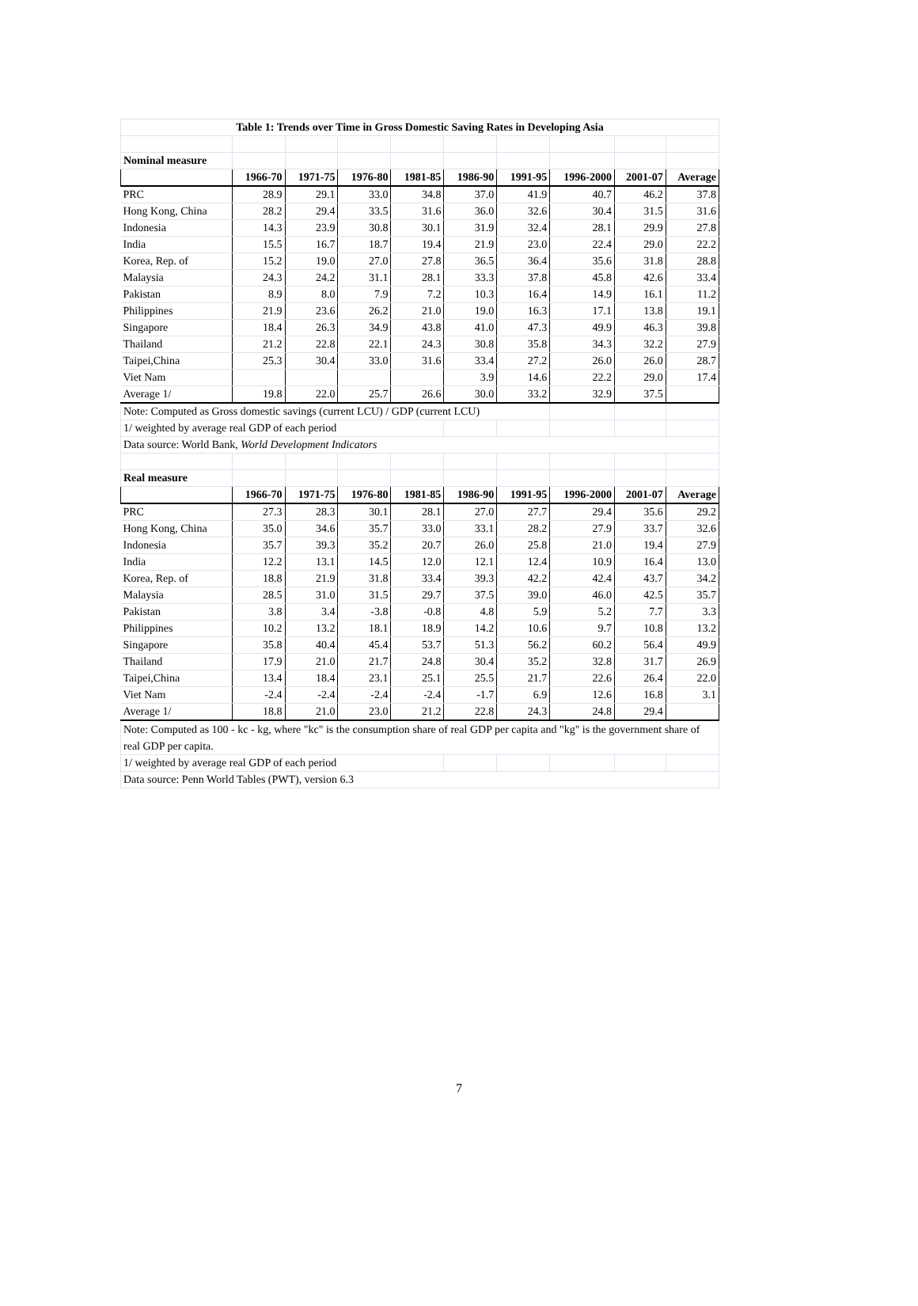| Table 1: Trends over Time in Gross Domestic Saving Rates in Developing Asia | | | | | | | | | |
| --- | --- | --- | --- | --- | --- | --- | --- | --- | --- |
| Nominal measure | | | | | | | | | |
| | 1966-70 | 1971-75 | 1976-80 | 1981-85 | 1986-90 | 1991-95 | 1996-2000 | 2001-07 | Average |
| PRC | 28.9 | 29.1 | 33.0 | 34.8 | 37.0 | 41.9 | 40.7 | 46.2 | 37.8 |
| Hong Kong, China | 28.2 | 29.4 | 33.5 | 31.6 | 36.0 | 32.6 | 30.4 | 31.5 | 31.6 |
| Indonesia | 14.3 | 23.9 | 30.8 | 30.1 | 31.9 | 32.4 | 28.1 | 29.9 | 27.8 |
| India | 15.5 | 16.7 | 18.7 | 19.4 | 21.9 | 23.0 | 22.4 | 29.0 | 22.2 |
| Korea, Rep. of | 15.2 | 19.0 | 27.0 | 27.8 | 36.5 | 36.4 | 35.6 | 31.8 | 28.8 |
| Malaysia | 24.3 | 24.2 | 31.1 | 28.1 | 33.3 | 37.8 | 45.8 | 42.6 | 33.4 |
| Pakistan | 8.9 | 8.0 | 7.9 | 7.2 | 10.3 | 16.4 | 14.9 | 16.1 | 11.2 |
| Philippines | 21.9 | 23.6 | 26.2 | 21.0 | 19.0 | 16.3 | 17.1 | 13.8 | 19.1 |
| Singapore | 18.4 | 26.3 | 34.9 | 43.8 | 41.0 | 47.3 | 49.9 | 46.3 | 39.8 |
| Thailand | 21.2 | 22.8 | 22.1 | 24.3 | 30.8 | 35.8 | 34.3 | 32.2 | 27.9 |
| Taipei,China | 25.3 | 30.4 | 33.0 | 31.6 | 33.4 | 27.2 | 26.0 | 26.0 | 28.7 |
| Viet Nam | | | | | 3.9 | 14.6 | 22.2 | 29.0 | 17.4 |
| Average 1/ | 19.8 | 22.0 | 25.7 | 26.6 | 30.0 | 33.2 | 32.9 | 37.5 | |
| Note: Computed as Gross domestic savings (current LCU) / GDP (current LCU) | | | | | | | | | |
| 1/ weighted by average real GDP of each period | | | | | | | | | |
| Data source: World Bank, World Development Indicators | | | | | | | | | |
| Real measure | | | | | | | | | |
| | 1966-70 | 1971-75 | 1976-80 | 1981-85 | 1986-90 | 1991-95 | 1996-2000 | 2001-07 | Average |
| PRC | 27.3 | 28.3 | 30.1 | 28.1 | 27.0 | 27.7 | 29.4 | 35.6 | 29.2 |
| Hong Kong, China | 35.0 | 34.6 | 35.7 | 33.0 | 33.1 | 28.2 | 27.9 | 33.7 | 32.6 |
| Indonesia | 35.7 | 39.3 | 35.2 | 20.7 | 26.0 | 25.8 | 21.0 | 19.4 | 27.9 |
| India | 12.2 | 13.1 | 14.5 | 12.0 | 12.1 | 12.4 | 10.9 | 16.4 | 13.0 |
| Korea, Rep. of | 18.8 | 21.9 | 31.8 | 33.4 | 39.3 | 42.2 | 42.4 | 43.7 | 34.2 |
| Malaysia | 28.5 | 31.0 | 31.5 | 29.7 | 37.5 | 39.0 | 46.0 | 42.5 | 35.7 |
| Pakistan | 3.8 | 3.4 | -3.8 | -0.8 | 4.8 | 5.9 | 5.2 | 7.7 | 3.3 |
| Philippines | 10.2 | 13.2 | 18.1 | 18.9 | 14.2 | 10.6 | 9.7 | 10.8 | 13.2 |
| Singapore | 35.8 | 40.4 | 45.4 | 53.7 | 51.3 | 56.2 | 60.2 | 56.4 | 49.9 |
| Thailand | 17.9 | 21.0 | 21.7 | 24.8 | 30.4 | 35.2 | 32.8 | 31.7 | 26.9 |
| Taipei,China | 13.4 | 18.4 | 23.1 | 25.1 | 25.5 | 21.7 | 22.6 | 26.4 | 22.0 |
| Viet Nam | -2.4 | -2.4 | -2.4 | -2.4 | -1.7 | 6.9 | 12.6 | 16.8 | 3.1 |
| Average 1/ | 18.8 | 21.0 | 23.0 | 21.2 | 22.8 | 24.3 | 24.8 | 29.4 | |
| Note: Computed as 100 - kc - kg, where "kc" is the consumption share of real GDP per capita and "kg" is the government share of real GDP per capita. | | | | | | | | | |
| 1/ weighted by average real GDP of each period | | | | | | | | | |
| Data source: Penn World Tables (PWT), version 6.3 | | | | | | | | | |
7